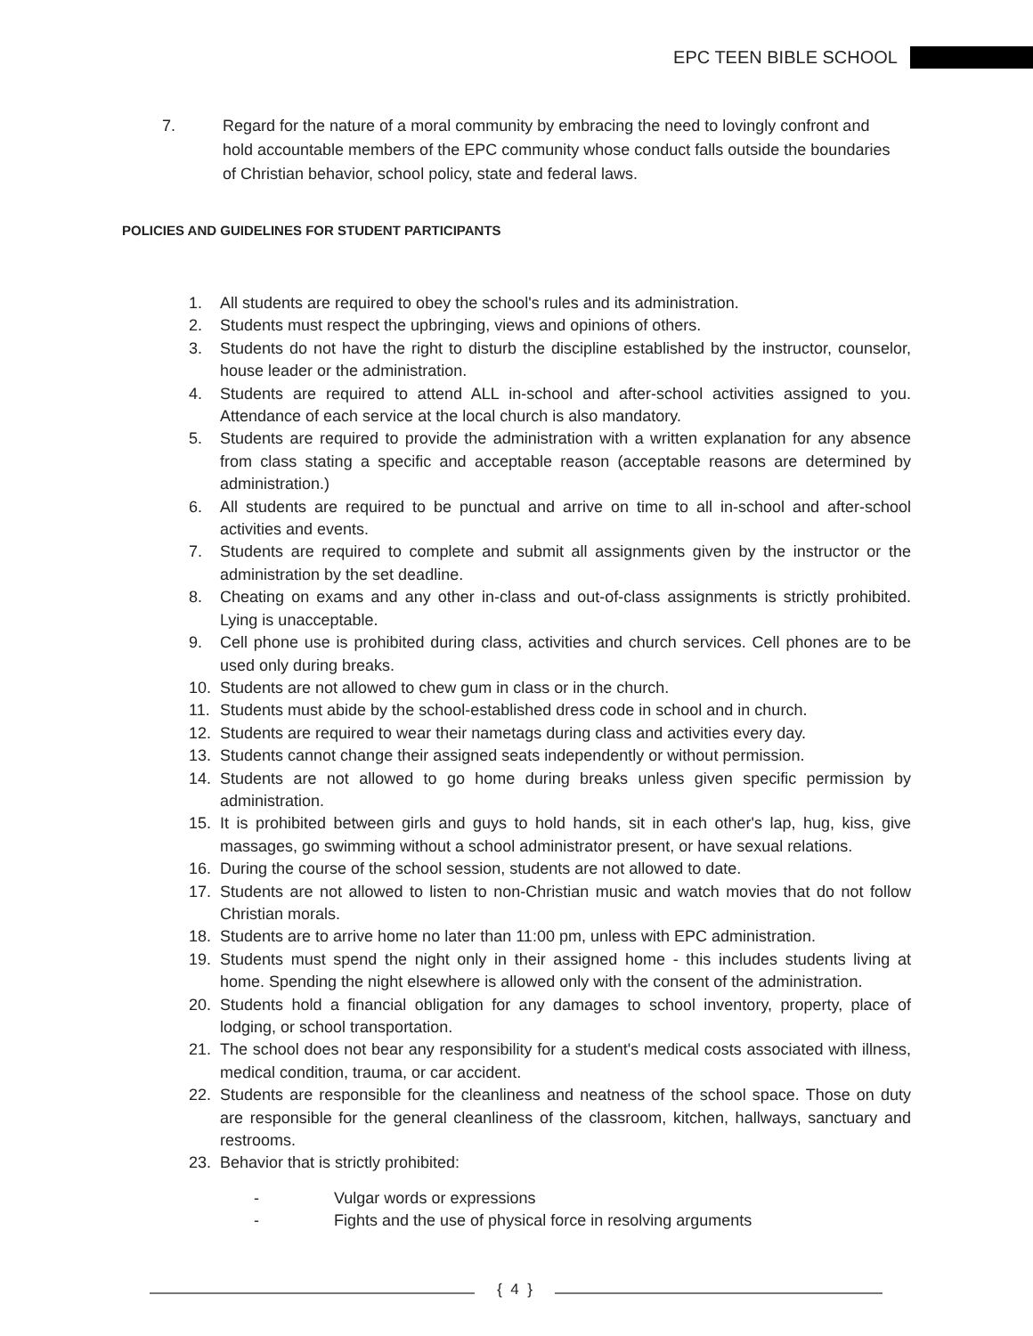EPC TEEN BIBLE SCHOOL
7. Regard for the nature of a moral community by embracing the need to lovingly confront and hold accountable members of the EPC community whose conduct falls outside the boundaries of Christian behavior, school policy, state and federal laws.
POLICIES AND GUIDELINES FOR STUDENT PARTICIPANTS
1. All students are required to obey the school's rules and its administration.
2. Students must respect the upbringing, views and opinions of others.
3. Students do not have the right to disturb the discipline established by the instructor, counselor, house leader or the administration.
4. Students are required to attend ALL in-school and after-school activities assigned to you. Attendance of each service at the local church is also mandatory.
5. Students are required to provide the administration with a written explanation for any absence from class stating a specific and acceptable reason (acceptable reasons are determined by administration.)
6. All students are required to be punctual and arrive on time to all in-school and after-school activities and events.
7. Students are required to complete and submit all assignments given by the instructor or the administration by the set deadline.
8. Cheating on exams and any other in-class and out-of-class assignments is strictly prohibited. Lying is unacceptable.
9. Cell phone use is prohibited during class, activities and church services. Cell phones are to be used only during breaks.
10. Students are not allowed to chew gum in class or in the church.
11. Students must abide by the school-established dress code in school and in church.
12. Students are required to wear their nametags during class and activities every day.
13. Students cannot change their assigned seats independently or without permission.
14. Students are not allowed to go home during breaks unless given specific permission by administration.
15. It is prohibited between girls and guys to hold hands, sit in each other's lap, hug, kiss, give massages, go swimming without a school administrator present, or have sexual relations.
16. During the course of the school session, students are not allowed to date.
17. Students are not allowed to listen to non-Christian music and watch movies that do not follow Christian morals.
18. Students are to arrive home no later than 11:00 pm, unless with EPC administration.
19. Students must spend the night only in their assigned home - this includes students living at home. Spending the night elsewhere is allowed only with the consent of the administration.
20. Students hold a financial obligation for any damages to school inventory, property, place of lodging, or school transportation.
21. The school does not bear any responsibility for a student's medical costs associated with illness, medical condition, trauma, or car accident.
22. Students are responsible for the cleanliness and neatness of the school space. Those on duty are responsible for the general cleanliness of the classroom, kitchen, hallways, sanctuary and restrooms.
23. Behavior that is strictly prohibited:
- Vulgar words or expressions
- Fights and the use of physical force in resolving arguments
{ 4 }